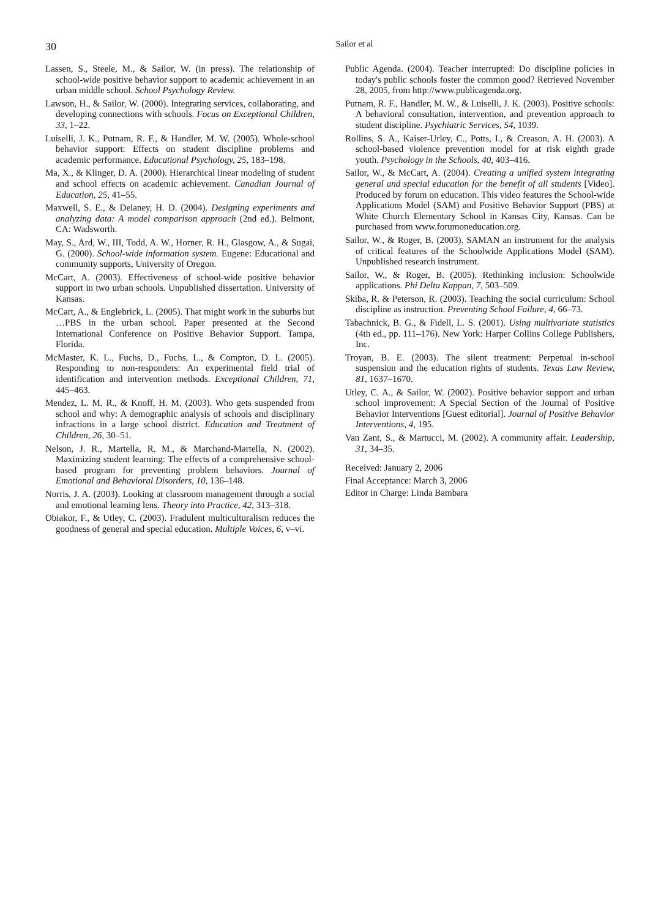30
Sailor et al
Lassen, S., Steele, M., & Sailor, W. (in press). The relationship of school-wide positive behavior support to academic achievement in an urban middle school. School Psychology Review.
Lawson, H., & Sailor, W. (2000). Integrating services, collaborating, and developing connections with schools. Focus on Exceptional Children, 33, 1–22.
Luiselli, J. K., Putnam, R. F., & Handler, M. W. (2005). Whole-school behavior support: Effects on student discipline problems and academic performance. Educational Psychology, 25, 183–198.
Ma, X., & Klinger, D. A. (2000). Hierarchical linear modeling of student and school effects on academic achievement. Canadian Journal of Education, 25, 41–55.
Maxwell, S. E., & Delaney, H. D. (2004). Designing experiments and analyzing data: A model comparison approach (2nd ed.). Belmont, CA: Wadsworth.
May, S., Ard, W., III, Todd, A. W., Horner, R. H., Glasgow, A., & Sugai, G. (2000). School-wide information system. Eugene: Educational and community supports, University of Oregon.
McCart, A. (2003). Effectiveness of school-wide positive behavior support in two urban schools. Unpublished dissertation. University of Kansas.
McCart, A., & Englebrick, L. (2005). That might work in the suburbs but …PBS in the urban school. Paper presented at the Second International Conference on Positive Behavior Support. Tampa, Florida.
McMaster, K. L., Fuchs, D., Fuchs, L., & Compton, D. L. (2005). Responding to non-responders: An experimental field trial of identification and intervention methods. Exceptional Children, 71, 445–463.
Mendez, L. M. R., & Knoff, H. M. (2003). Who gets suspended from school and why: A demographic analysis of schools and disciplinary infractions in a large school district. Education and Treatment of Children, 26, 30–51.
Nelson, J. R., Martella, R. M., & Marchand-Martella, N. (2002). Maximizing student learning: The effects of a comprehensive school-based program for preventing problem behaviors. Journal of Emotional and Behavioral Disorders, 10, 136–148.
Norris, J. A. (2003). Looking at classroom management through a social and emotional learning lens. Theory into Practice, 42, 313–318.
Obiakor, F., & Utley, C. (2003). Fradulent multiculturalism reduces the goodness of general and special education. Multiple Voices, 6, v–vi.
Public Agenda. (2004). Teacher interrupted: Do discipline policies in today's public schools foster the common good? Retrieved November 28, 2005, from http://www.publicagenda.org.
Putnam, R. F., Handler, M. W., & Luiselli, J. K. (2003). Positive schools: A behavioral consultation, intervention, and prevention approach to student discipline. Psychiatric Services, 54, 1039.
Rollins, S. A., Kaiser-Urley, C., Potts, I., & Creason, A. H. (2003). A school-based violence prevention model for at risk eighth grade youth. Psychology in the Schools, 40, 403–416.
Sailor, W., & McCart, A. (2004). Creating a unified system integrating general and special education for the benefit of all students [Video]. Produced by forum on education. This video features the School-wide Applications Model (SAM) and Positive Behavior Support (PBS) at White Church Elementary School in Kansas City, Kansas. Can be purchased from www.forumoneducation.org.
Sailor, W., & Roger, B. (2003). SAMAN an instrument for the analysis of critical features of the Schoolwide Applications Model (SAM). Unpublished research instrument.
Sailor, W., & Roger, B. (2005). Rethinking inclusion: Schoolwide applications. Phi Delta Kappan, 7, 503–509.
Skiba, R. & Peterson, R. (2003). Teaching the social curriculum: School discipline as instruction. Preventing School Failure, 4, 66–73.
Tabachnick, B. G., & Fidell, L. S. (2001). Using multivariate statistics (4th ed., pp. 111–176). New York: Harper Collins College Publishers, Inc.
Troyan, B. E. (2003). The silent treatment: Perpetual in-school suspension and the education rights of students. Texas Law Review, 81, 1637–1670.
Utley, C. A., & Sailor, W. (2002). Positive behavior support and urban school improvement: A Special Section of the Journal of Positive Behavior Interventions [Guest editorial]. Journal of Positive Behavior Interventions, 4, 195.
Van Zant, S., & Martucci, M. (2002). A community affair. Leadership, 31, 34–35.
Received: January 2, 2006
Final Acceptance: March 3, 2006
Editor in Charge: Linda Bambara